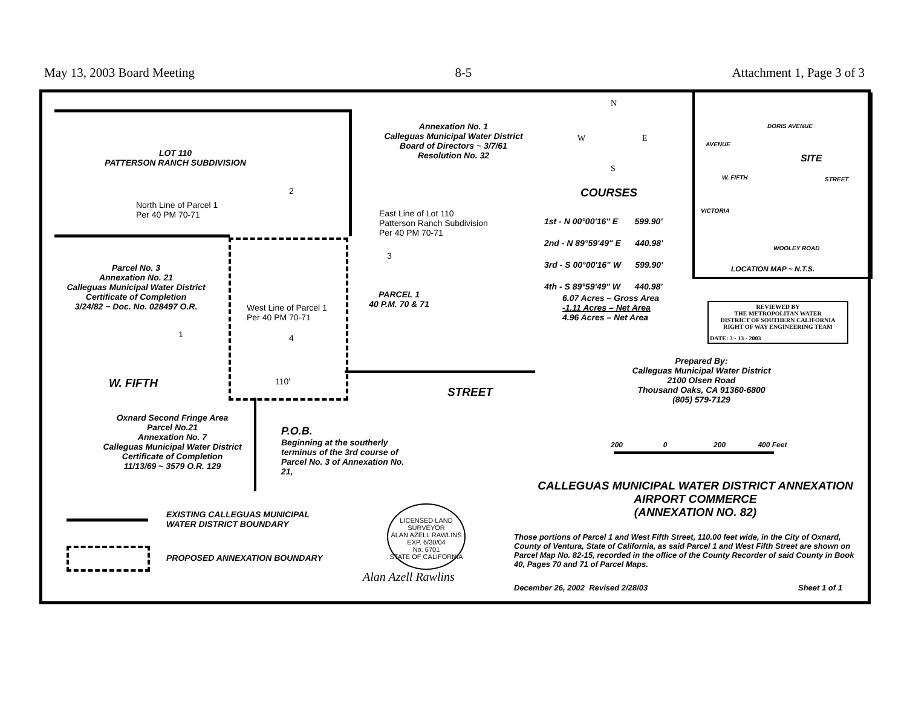May 13, 2003 Board Meeting 8-5 Attachment 1, Page 3 of 3
LOT 110
PATTERSON RANCH SUBDIVISION
Annexation No. 1
Calleguas Municipal Water District
Board of Directors ~ 3/7/61
Resolution No. 32
North Line of Parcel 1
Per 40 PM 70-71
East Line of Lot 110
Patterson Ranch Subdivision
Per 40 PM 70-71
2
3
Parcel No. 3
Annexation No. 21
Calleguas Municipal Water District
Certificate of Completion
3/24/82 ~ Doc. No. 028497 O.R.
West Line of Parcel 1
Per 40 PM 70-71
PARCEL 1
40 P.M. 70 & 71
1 4
W. FIFTH 110'
STREET
Oxnard Second Fringe Area
Parcel No.21
Annexation No. 7
Calleguas Municipal Water District
Certificate of Completion
11/13/69 ~ 3579 O.R. 129
P.O.B.
Beginning at the southerly
terminus of the 3rd course of
Parcel No. 3 of Annexation No.
21,
EXISTING CALLEGUAS MUNICIPAL
WATER DISTRICT BOUNDARY
PROPOSED ANNEXATION BOUNDARY
LICENSED LAND SURVEYOR
ALAN AZELL RAWLINS
EXP. 6/30/04
No. 6701
STATE OF CALIFORNIA
Alan Azell Rawlins
N
W E
S
COURSES
1st - N 00°00'16" E 599.90'
2nd - N 89°59'49" E 440.98'
3rd - S 00°00'16" W 599.90'
4th - S 89°59'49" W 440.98'
6.07 Acres – Gross Area
-1.11 Acres – Net Area
4.96 Acres – Net Area
DORIS AVENUE
AVENUE
SITE
W. FIFTH STREET
VICTORIA
WOOLEY ROAD
LOCATION MAP ~ N.T.S.
REVIEWED BY
THE METROPOLITAN WATER
DISTRICT OF SOUTHERN CALIFORNIA
RIGHT OF WAY ENGINEERING TEAM
DATE: 3 - 13 - 2003
Prepared By:
Calleguas Municipal Water District
2100 Olsen Road
Thousand Oaks, CA 91360-6800
(805) 579-7129
200 0 200 400 Feet
CALLEGUAS MUNICIPAL WATER DISTRICT ANNEXATION
AIRPORT COMMERCE
(ANNEXATION NO. 82)
Those portions of Parcel 1 and West Fifth Street, 110.00 feet wide, in the City of Oxnard, County of Ventura, State of California, as said Parcel 1 and West Fifth Street are shown on Parcel Map No. 82-15, recorded in the office of the County Recorder of said County in Book 40, Pages 70 and 71 of Parcel Maps.
December 26, 2002 Revised 2/28/03
Sheet 1 of 1